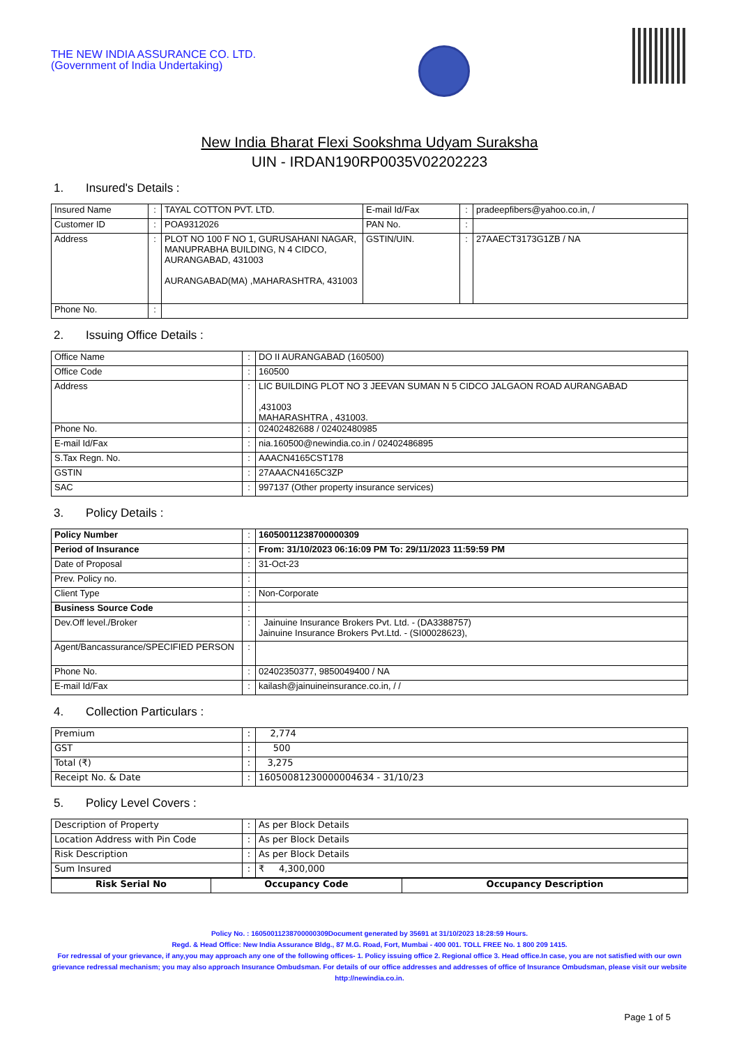THE NEW INDIA ASSURANCE CO. LTD.
(Government of India Undertaking)
New India Bharat Flexi Sookshma Udyam Suraksha
UIN - IRDAN190RP0035V02202223
1. Insured's Details :
| Insured Name | : | TAYAL COTTON PVT. LTD. | E-mail Id/Fax | : | pradeepfibers@yahoo.co.in, / |
| Customer ID | : | POA9312026 | PAN No. | : | |
| Address | : | PLOT NO 100 F NO 1, GURUSAHANI NAGAR, MANUPRABHA BUILDING, N 4 CIDCO, AURANGABAD, 431003 AURANGABAD(MA) ,MAHARASHTRA, 431003 | GSTIN/UIN. | : | 27AAECT3173G1ZB / NA |
| Phone No. | : | | | | |
2. Issuing Office Details :
| Office Name | : | DO II AURANGABAD (160500) |
| Office Code | : | 160500 |
| Address | : | LIC BUILDING PLOT NO 3 JEEVAN SUMAN N 5 CIDCO JALGAON ROAD AURANGABAD ,431003 MAHARASHTRA , 431003. |
| Phone No. | : | 02402482688 / 02402480985 |
| E-mail Id/Fax | : | nia.160500@newindia.co.in / 02402486895 |
| S.Tax Regn. No. | : | AAACN4165CST178 |
| GSTIN | : | 27AAACN4165C3ZP |
| SAC | : | 997137 (Other property insurance services) |
3. Policy Details :
| Policy Number | : | 16050011238700000309 |
| Period of Insurance | : | From: 31/10/2023 06:16:09 PM To: 29/11/2023 11:59:59 PM |
| Date of Proposal | : | 31-Oct-23 |
| Prev. Policy no. | : | |
| Client Type | : | Non-Corporate |
| Business Source Code | : | |
| Dev.Off level./Broker | : | Jainuine Insurance Brokers Pvt. Ltd. - (DA3388757) Jainuine Insurance Brokers Pvt.Ltd. - (SI00028623), |
| Agent/Bancassurance/SPECIFIED PERSON | : | |
| Phone No. | : | 02402350377, 9850049400 / NA |
| E-mail Id/Fax | : | kailash@jainuineinsurance.co.in, / / |
4. Collection Particulars :
| Premium | : | 2,774 |
| GST | : | 500 |
| Total (₹) | : | 3,275 |
| Receipt No. & Date | : | 16050081230000004634 - 31/10/23 |
5. Policy Level Covers :
| Description of Property | : | As per Block Details |
| Location Address with Pin Code | : | As per Block Details |
| Risk Description | : | As per Block Details |
| Sum Insured | : | ₹ 4,300,000 |
| Risk Serial No | Occupancy Code | Occupancy Description |
| --- | --- | --- |
Policy No. : 16050011238700000309Document generated by 35691 at 31/10/2023 18:28:59 Hours.
Regd. & Head Office: New India Assurance Bldg., 87 M.G. Road, Fort, Mumbai - 400 001. TOLL FREE No. 1 800 209 1415.
For redressal of your grievance, if any,you may approach any one of the following offices- 1. Policy issuing office 2. Regional office 3. Head office.In case, you are not satisfied with our own grievance redressal mechanism; you may also approach Insurance Ombudsman. For details of our office addresses and addresses of office of Insurance Ombudsman, please visit our website http://newindia.co.in.
Page 1 of 5